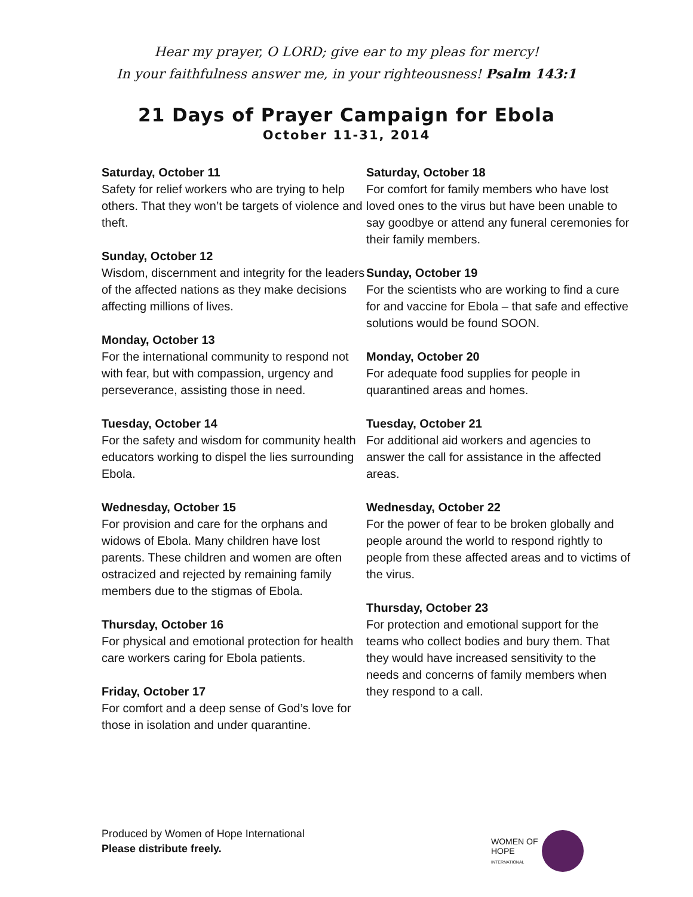Hear my prayer, O LORD; give ear to my pleas for mercy!
In your faithfulness answer me, in your righteousness! Psalm 143:1
21 Days of Prayer Campaign for Ebola
October 11-31, 2014
Saturday, October 11
Safety for relief workers who are trying to help others. That they won’t be targets of violence and theft.
Sunday, October 12
Wisdom, discernment and integrity for the leaders of the affected nations as they make decisions affecting millions of lives.
Monday, October 13
For the international community to respond not with fear, but with compassion, urgency and perseverance, assisting those in need.
Tuesday, October 14
For the safety and wisdom for community health educators working to dispel the lies surrounding Ebola.
Wednesday, October 15
For provision and care for the orphans and widows of Ebola. Many children have lost parents. These children and women are often ostracized and rejected by remaining family members due to the stigmas of Ebola.
Thursday, October 16
For physical and emotional protection for health care workers caring for Ebola patients.
Friday, October 17
For comfort and a deep sense of God’s love for those in isolation and under quarantine.
Saturday, October 18
For comfort for family members who have lost loved ones to the virus but have been unable to say goodbye or attend any funeral ceremonies for their family members.
Sunday, October 19
For the scientists who are working to find a cure for and vaccine for Ebola – that safe and effective solutions would be found SOON.
Monday, October 20
For adequate food supplies for people in quarantined areas and homes.
Tuesday, October 21
For additional aid workers and agencies to answer the call for assistance in the affected areas.
Wednesday, October 22
For the power of fear to be broken globally and people around the world to respond rightly to people from these affected areas and to victims of the virus.
Thursday, October 23
For protection and emotional support for the teams who collect bodies and bury them. That they would have increased sensitivity to the needs and concerns of family members when they respond to a call.
Produced by Women of Hope International
Please distribute freely.
WOMEN OF
HOPE
INTERNATIONAL